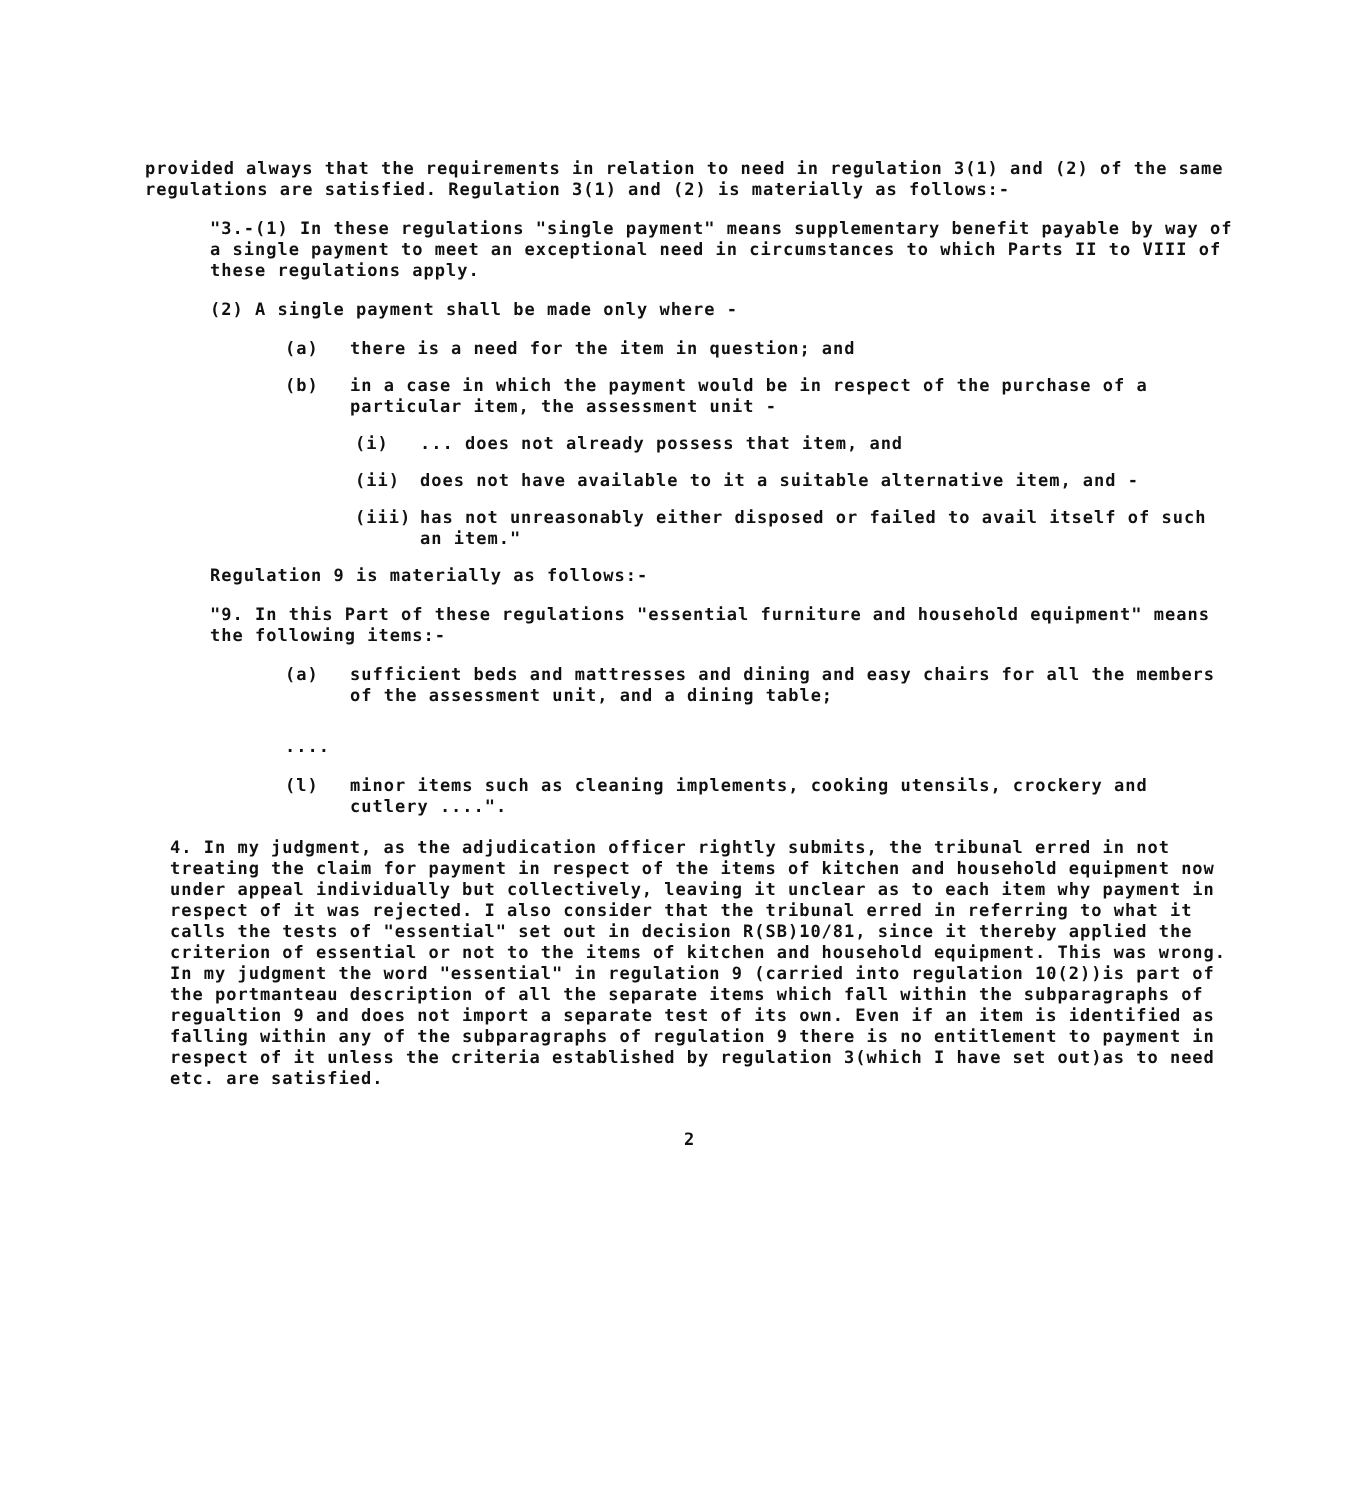provided always that the requirements in relation to need in regulation 3(1) and (2) of the same regulations are satisfied. Regulation 3(1) and (2) is materially as follows:-
"3.-(1) In these regulations "single payment" means supplementary benefit payable by way of a single payment to meet an exceptional need in circumstances to which Parts II to VIII of these regulations apply.
(2) A single payment shall be made only where -
(a) there is a need for the item in question; and
(b) in a case in which the payment would be in respect of the purchase of a particular item, the assessment unit -
(i)... does not already possess that item, and
(ii) does not have available to it a suitable alternative item, and -
(iii) has not unreasonably either disposed or failed to avail itself of such an item."
Regulation 9 is materially as follows:-
"9. In this Part of these regulations "essential furniture and household equipment" means the following items:-
(a) sufficient beds and mattresses and dining and easy chairs for all the members of the assessment unit, and a dining table;
....
(l) minor items such as cleaning implements, cooking utensils, crockery and cutlery ....".
4. In my judgment, as the adjudication officer rightly submits, the tribunal erred in not treating the claim for payment in respect of the items of kitchen and household equipment now under appeal individually but collectively, leaving it unclear as to each item why payment in respect of it was rejected. I also consider that the tribunal erred in referring to what it calls the tests of "essential" set out in decision R(SB)10/81, since it thereby applied the criterion of essential or not to the items of kitchen and household equipment. This was wrong. In my judgment the word "essential" in regulation 9 (carried into regulation 10(2))is part of the portmanteau description of all the separate items which fall within the subparagraphs of regualtion 9 and does not import a separate test of its own. Even if an item is identified as falling within any of the subparagraphs of regulation 9 there is no entitlement to payment in respect of it unless the criteria established by regulation 3(which I have set out)as to need etc. are satisfied.
2